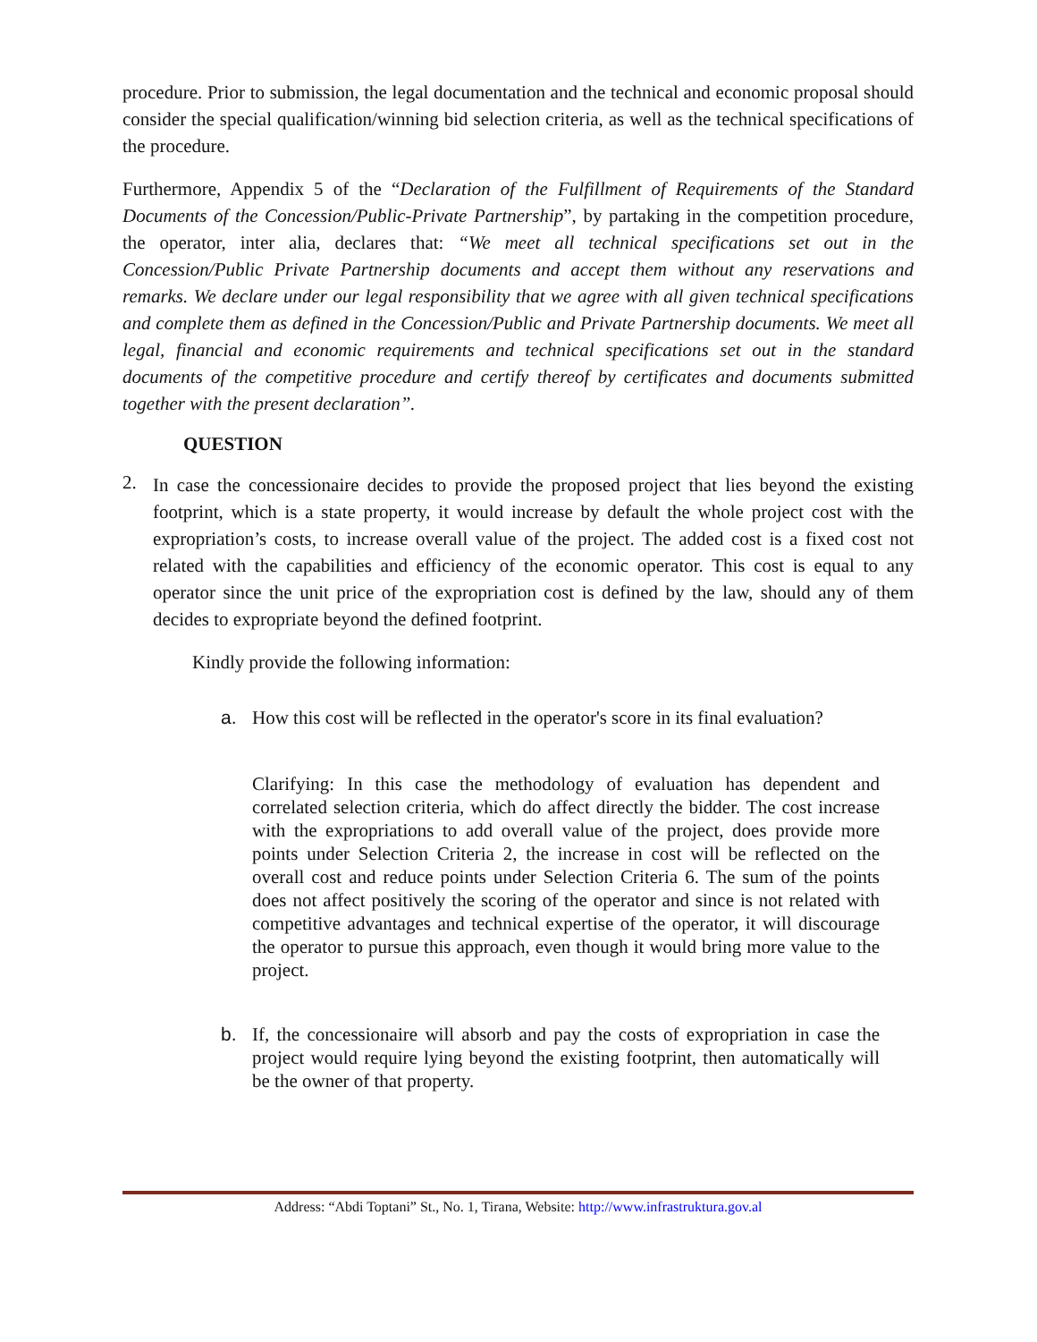procedure. Prior to submission, the legal documentation and the technical and economic proposal should consider the special qualification/winning bid selection criteria, as well as the technical specifications of the procedure.
Furthermore, Appendix 5 of the “Declaration of the Fulfillment of Requirements of the Standard Documents of the Concession/Public-Private Partnership”, by partaking in the competition procedure, the operator, inter alia, declares that: “We meet all technical specifications set out in the Concession/Public Private Partnership documents and accept them without any reservations and remarks. We declare under our legal responsibility that we agree with all given technical specifications and complete them as defined in the Concession/Public and Private Partnership documents. We meet all legal, financial and economic requirements and technical specifications set out in the standard documents of the competitive procedure and certify thereof by certificates and documents submitted together with the present declaration”.
QUESTION
2.
In case the concessionaire decides to provide the proposed project that lies beyond the existing footprint, which is a state property, it would increase by default the whole project cost with the expropriation’s costs, to increase overall value of the project. The added cost is a fixed cost not related with the capabilities and efficiency of the economic operator. This cost is equal to any operator since the unit price of the expropriation cost is defined by the law, should any of them decides to expropriate beyond the defined footprint.
Kindly provide the following information:
a. How this cost will be reflected in the operator's score in its final evaluation?
Clarifying: In this case the methodology of evaluation has dependent and correlated selection criteria, which do affect directly the bidder. The cost increase with the expropriations to add overall value of the project, does provide more points under Selection Criteria 2, the increase in cost will be reflected on the overall cost and reduce points under Selection Criteria 6. The sum of the points does not affect positively the scoring of the operator and since is not related with competitive advantages and technical expertise of the operator, it will discourage the operator to pursue this approach, even though it would bring more value to the project.
b. If, the concessionaire will absorb and pay the costs of expropriation in case the project would require lying beyond the existing footprint, then automatically will be the owner of that property.
Address: “Abdi Toptani” St., No. 1, Tirana, Website: http://www.infrastruktura.gov.al